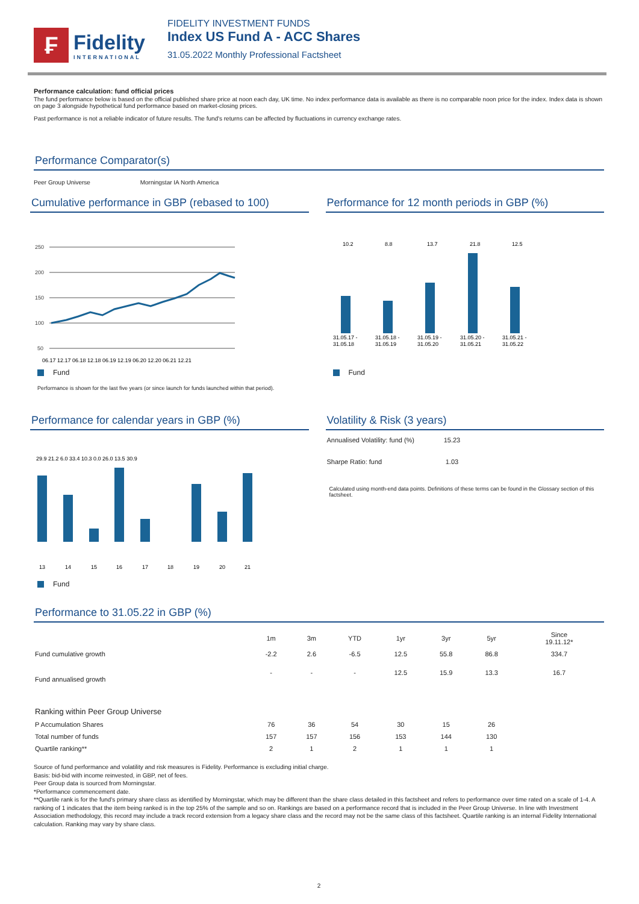₣
Fidelity
INTERNATIONAL
FIDELITY INVESTMENT FUNDS
Index US Fund A - ACC Shares
31.05.2022 Monthly Professional Factsheet
Performance calculation: fund official prices
The fund performance below is based on the official published share price at noon each day, UK time. No index performance data is available as there is no comparable noon price for the index. Index data is shown on page 3 alongside hypothetical fund performance based on market-closing prices.
Past performance is not a reliable indicator of future results. The fund's returns can be affected by fluctuations in currency exchange rates.
Performance Comparator(s)
Peer Group Universe Morningstar IA North America
Cumulative performance in GBP (rebased to 100)
250
200
150
100
50
06.17 12.17 06.18 12.18 06.19 12.19 06.20 12.20 06.21 12.21
Fund
Performance is shown for the last five years (or since launch for funds launched within that period).
Performance for 12 month periods in GBP (%)
10.2
8.8
13.7
21.8
12.5
31.05.17 -
31.05.18 -
31.05.19 -
31.05.20 -
31.05.21 -
31.05.18
31.05.19
31.05.20
31.05.21
31.05.22
Fund
Performance for calendar years in GBP (%)
13
14
15
16
17
18
19
20
21
29.9 21.2 6.0 33.4 10.3 0.0 26.0 13.5 30.9
Fund
Volatility & Risk (3 years)
| Annualised Volatility: fund (%) | 15.23 |
| Sharpe Ratio: fund | 1.03 |
Calculated using month-end data points. Definitions of these terms can be found in the Glossary section of this factsheet.
Performance to 31.05.22 in GBP (%)
| | 1m | 3m | YTD | 1yr | 3yr | 5yr | Since 19.11.12* |
| --- | --- | --- | --- | --- | --- | --- | --- |
| Fund cumulative growth | -2.2 | 2.6 | -6.5 | 12.5 | 55.8 | 86.8 | 334.7 |
| Fund annualised growth | - | - | - | 12.5 | 15.9 | 13.3 | 16.7 |
| Ranking within Peer Group Universe | | | | | | | |
| P Accumulation Shares | 76 | 36 | 54 | 30 | 15 | 26 | |
| Total number of funds | 157 | 157 | 156 | 153 | 144 | 130 | |
| Quartile ranking** | 2 | 1 | 2 | 1 | 1 | 1 | |
Source of fund performance and volatility and risk measures is Fidelity. Performance is excluding initial charge.
Basis: bid-bid with income reinvested, in GBP, net of fees.
Peer Group data is sourced from Morningstar.
*Performance commencement date.
**Quartile rank is for the fund's primary share class as identified by Morningstar, which may be different than the share class detailed in this factsheet and refers to performance over time rated on a scale of 1-4. A ranking of 1 indicates that the item being ranked is in the top 25% of the sample and so on. Rankings are based on a performance record that is included in the Peer Group Universe. In line with Investment Association methodology, this record may include a track record extension from a legacy share class and the record may not be the same class of this factsheet. Quartile ranking is an internal Fidelity International calculation. Ranking may vary by share class.
2